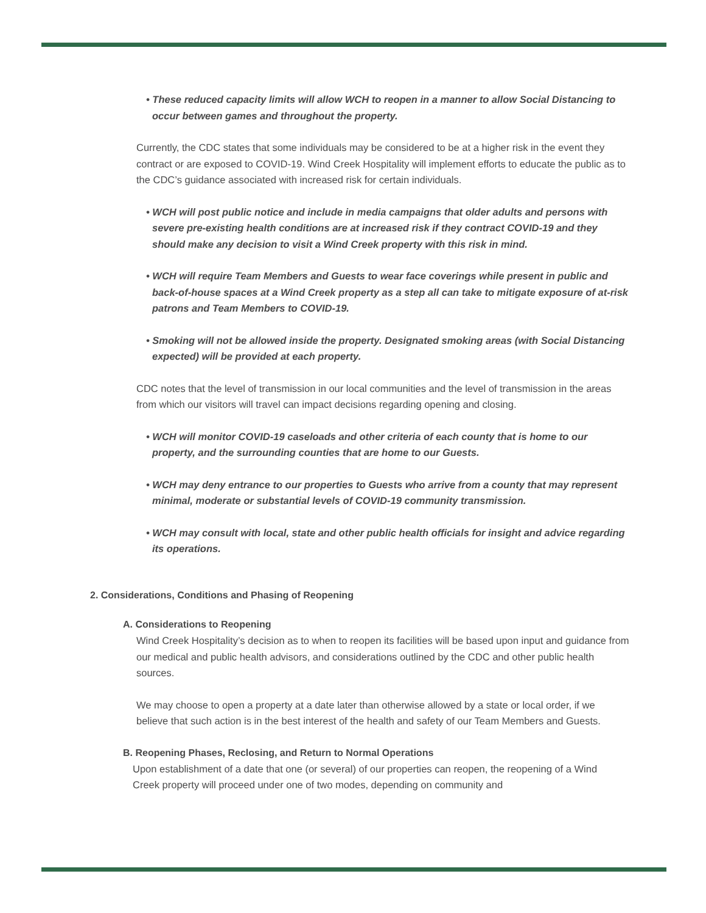• These reduced capacity limits will allow WCH to reopen in a manner to allow Social Distancing to occur between games and throughout the property.
Currently, the CDC states that some individuals may be considered to be at a higher risk in the event they contract or are exposed to COVID-19. Wind Creek Hospitality will implement efforts to educate the public as to the CDC’s guidance associated with increased risk for certain individuals.
• WCH will post public notice and include in media campaigns that older adults and persons with severe pre-existing health conditions are at increased risk if they contract COVID-19 and they should make any decision to visit a Wind Creek property with this risk in mind.
• WCH will require Team Members and Guests to wear face coverings while present in public and back-of-house spaces at a Wind Creek property as a step all can take to mitigate exposure of at-risk patrons and Team Members to COVID-19.
• Smoking will not be allowed inside the property. Designated smoking areas (with Social Distancing expected) will be provided at each property.
CDC notes that the level of transmission in our local communities and the level of transmission in the areas from which our visitors will travel can impact decisions regarding opening and closing.
• WCH will monitor COVID-19 caseloads and other criteria of each county that is home to our property, and the surrounding counties that are home to our Guests.
• WCH may deny entrance to our properties to Guests who arrive from a county that may represent minimal, moderate or substantial levels of COVID-19 community transmission.
• WCH may consult with local, state and other public health officials for insight and advice regarding its operations.
2. Considerations, Conditions and Phasing of Reopening
A. Considerations to Reopening
Wind Creek Hospitality’s decision as to when to reopen its facilities will be based upon input and guidance from our medical and public health advisors, and considerations outlined by the CDC and other public health sources.
We may choose to open a property at a date later than otherwise allowed by a state or local order, if we believe that such action is in the best interest of the health and safety of our Team Members and Guests.
B. Reopening Phases, Reclosing, and Return to Normal Operations
Upon establishment of a date that one (or several) of our properties can reopen, the reopening of a Wind Creek property will proceed under one of two modes, depending on community and